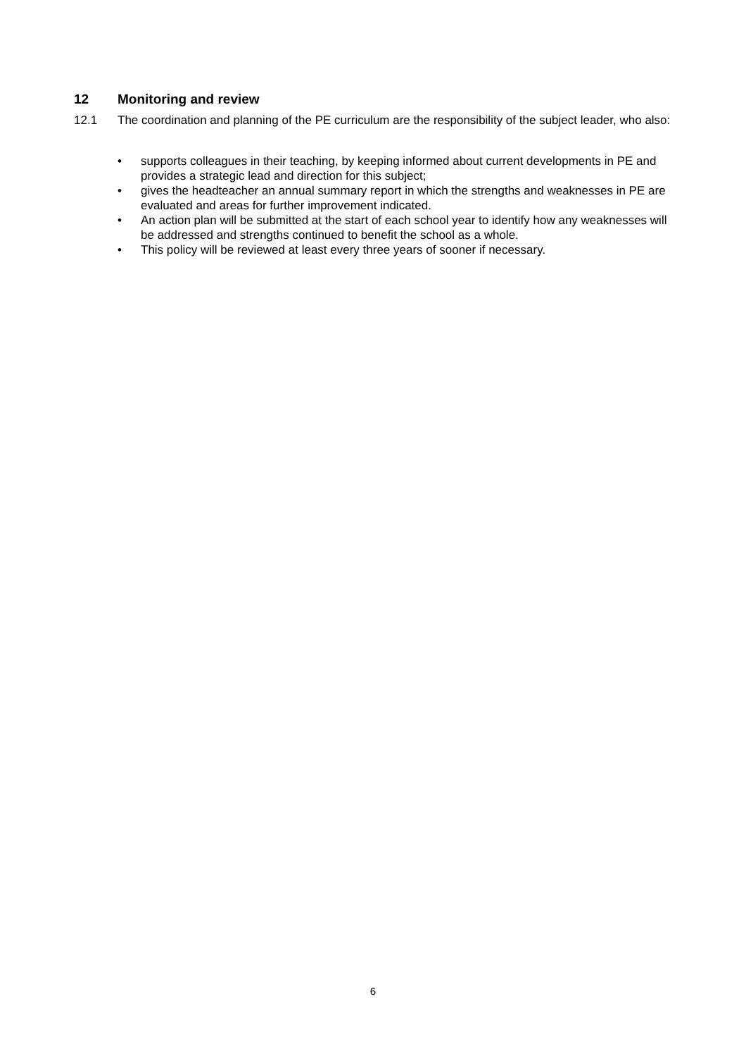12 Monitoring and review
12.1 The coordination and planning of the PE curriculum are the responsibility of the subject leader, who also:
• supports colleagues in their teaching, by keeping informed about current developments in PE and provides a strategic lead and direction for this subject;
• gives the headteacher an annual summary report in which the strengths and weaknesses in PE are evaluated and areas for further improvement indicated.
• An action plan will be submitted at the start of each school year to identify how any weaknesses will be addressed and strengths continued to benefit the school as a whole.
• This policy will be reviewed at least every three years of sooner if necessary.
6